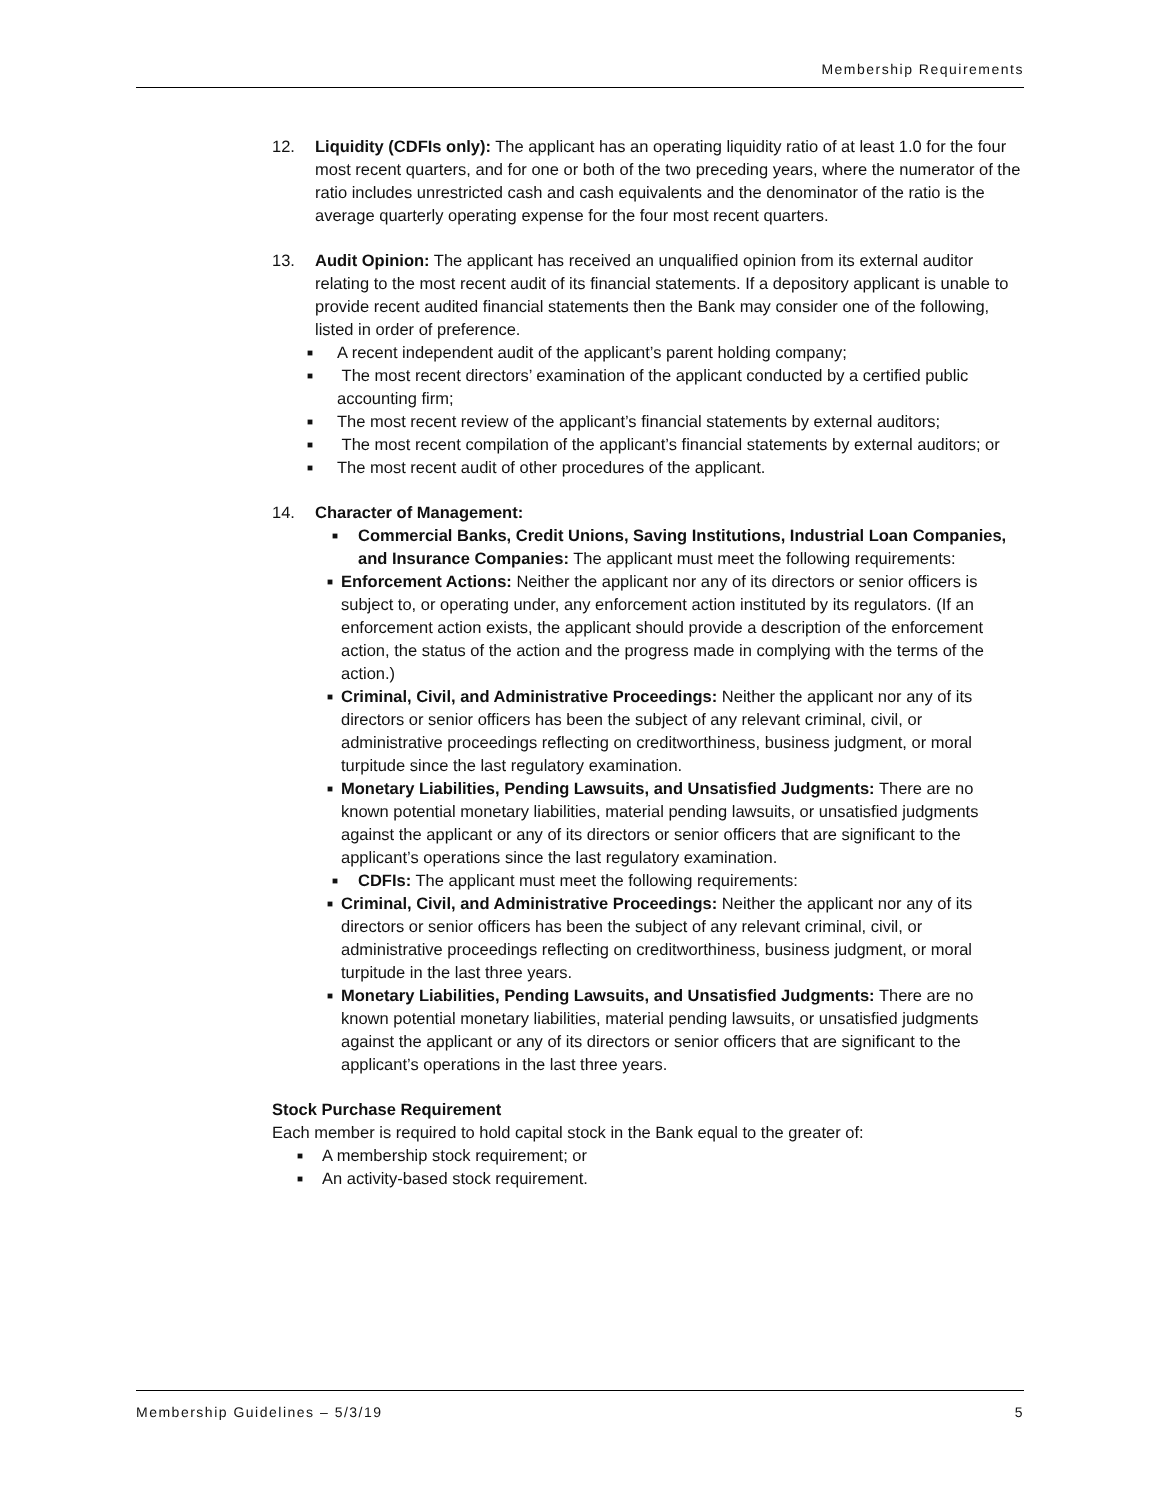Membership Requirements
12. Liquidity (CDFIs only): The applicant has an operating liquidity ratio of at least 1.0 for the four most recent quarters, and for one or both of the two preceding years, where the numerator of the ratio includes unrestricted cash and cash equivalents and the denominator of the ratio is the average quarterly operating expense for the four most recent quarters.
13. Audit Opinion: The applicant has received an unqualified opinion from its external auditor relating to the most recent audit of its financial statements. If a depository applicant is unable to provide recent audited financial statements then the Bank may consider one of the following, listed in order of preference.
■ A recent independent audit of the applicant’s parent holding company;
■ The most recent directors’ examination of the applicant conducted by a certified public accounting firm;
■ The most recent review of the applicant’s financial statements by external auditors;
■ The most recent compilation of the applicant’s financial statements by external auditors; or
■ The most recent audit of other procedures of the applicant.
14. Character of Management:
■ Commercial Banks, Credit Unions, Saving Institutions, Industrial Loan Companies, and Insurance Companies: The applicant must meet the following requirements:
■ Enforcement Actions: Neither the applicant nor any of its directors or senior officers is subject to, or operating under, any enforcement action instituted by its regulators. (If an enforcement action exists, the applicant should provide a description of the enforcement action, the status of the action and the progress made in complying with the terms of the action.)
■ Criminal, Civil, and Administrative Proceedings: Neither the applicant nor any of its directors or senior officers has been the subject of any relevant criminal, civil, or administrative proceedings reflecting on creditworthiness, business judgment, or moral turpitude since the last regulatory examination.
■ Monetary Liabilities, Pending Lawsuits, and Unsatisfied Judgments: There are no known potential monetary liabilities, material pending lawsuits, or unsatisfied judgments against the applicant or any of its directors or senior officers that are significant to the applicant’s operations since the last regulatory examination.
■ CDFIs: The applicant must meet the following requirements:
■ Criminal, Civil, and Administrative Proceedings: Neither the applicant nor any of its directors or senior officers has been the subject of any relevant criminal, civil, or administrative proceedings reflecting on creditworthiness, business judgment, or moral turpitude in the last three years.
■ Monetary Liabilities, Pending Lawsuits, and Unsatisfied Judgments: There are no known potential monetary liabilities, material pending lawsuits, or unsatisfied judgments against the applicant or any of its directors or senior officers that are significant to the applicant’s operations in the last three years.
Stock Purchase Requirement
Each member is required to hold capital stock in the Bank equal to the greater of:
■ A membership stock requirement; or
■ An activity-based stock requirement.
Membership Guidelines – 5/3/19 5